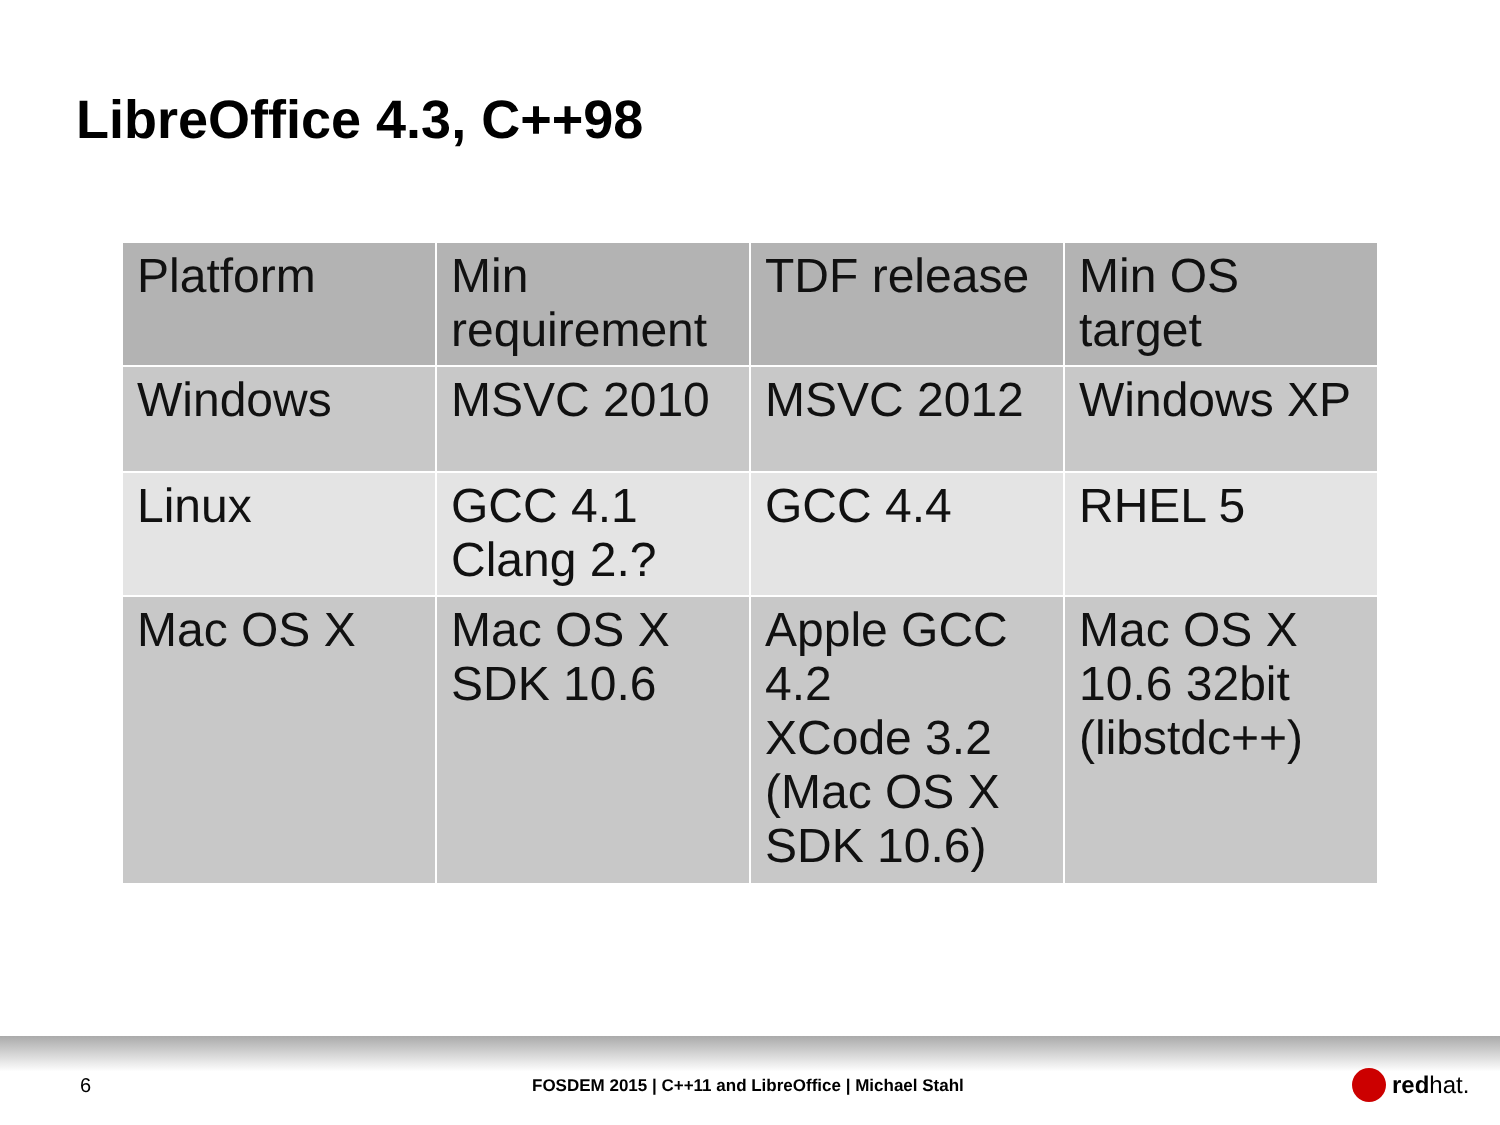LibreOffice 4.3, C++98
| Platform | Min requirement | TDF release | Min OS target |
| --- | --- | --- | --- |
| Windows | MSVC 2010 | MSVC 2012 | Windows XP |
| Linux | GCC 4.1 Clang 2.? | GCC 4.4 | RHEL 5 |
| Mac OS X | Mac OS X SDK 10.6 | Apple GCC 4.2 XCode 3.2 (Mac OS X SDK 10.6) | Mac OS X 10.6 32bit (libstdc++) |
6
FOSDEM 2015 | C++11 and LibreOffice | Michael Stahl
red hat.